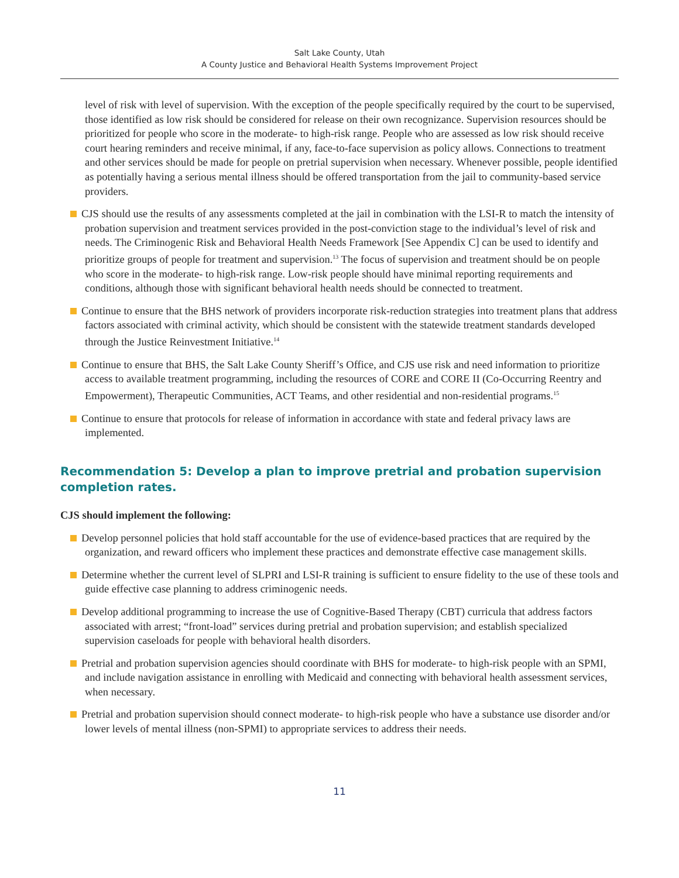Salt Lake County, Utah
A County Justice and Behavioral Health Systems Improvement Project
level of risk with level of supervision. With the exception of the people specifically required by the court to be supervised, those identified as low risk should be considered for release on their own recognizance. Supervision resources should be prioritized for people who score in the moderate- to high-risk range. People who are assessed as low risk should receive court hearing reminders and receive minimal, if any, face-to-face supervision as policy allows. Connections to treatment and other services should be made for people on pretrial supervision when necessary. Whenever possible, people identified as potentially having a serious mental illness should be offered transportation from the jail to community-based service providers.
CJS should use the results of any assessments completed at the jail in combination with the LSI-R to match the intensity of probation supervision and treatment services provided in the post-conviction stage to the individual’s level of risk and needs. The Criminogenic Risk and Behavioral Health Needs Framework [See Appendix C] can be used to identify and prioritize groups of people for treatment and supervision.<sup>13</sup> The focus of supervision and treatment should be on people who score in the moderate- to high-risk range. Low-risk people should have minimal reporting requirements and conditions, although those with significant behavioral health needs should be connected to treatment.
Continue to ensure that the BHS network of providers incorporate risk-reduction strategies into treatment plans that address factors associated with criminal activity, which should be consistent with the statewide treatment standards developed through the Justice Reinvestment Initiative.<sup>14</sup>
Continue to ensure that BHS, the Salt Lake County Sheriff’s Office, and CJS use risk and need information to prioritize access to available treatment programming, including the resources of CORE and CORE II (Co-Occurring Reentry and Empowerment), Therapeutic Communities, ACT Teams, and other residential and non-residential programs.<sup>15</sup>
Continue to ensure that protocols for release of information in accordance with state and federal privacy laws are implemented.
Recommendation 5: Develop a plan to improve pretrial and probation supervision completion rates.
CJS should implement the following:
Develop personnel policies that hold staff accountable for the use of evidence-based practices that are required by the organization, and reward officers who implement these practices and demonstrate effective case management skills.
Determine whether the current level of SLPRI and LSI-R training is sufficient to ensure fidelity to the use of these tools and guide effective case planning to address criminogenic needs.
Develop additional programming to increase the use of Cognitive-Based Therapy (CBT) curricula that address factors associated with arrest; “front-load” services during pretrial and probation supervision; and establish specialized supervision caseloads for people with behavioral health disorders.
Pretrial and probation supervision agencies should coordinate with BHS for moderate- to high-risk people with an SPMI, and include navigation assistance in enrolling with Medicaid and connecting with behavioral health assessment services, when necessary.
Pretrial and probation supervision should connect moderate- to high-risk people who have a substance use disorder and/or lower levels of mental illness (non-SPMI) to appropriate services to address their needs.
11